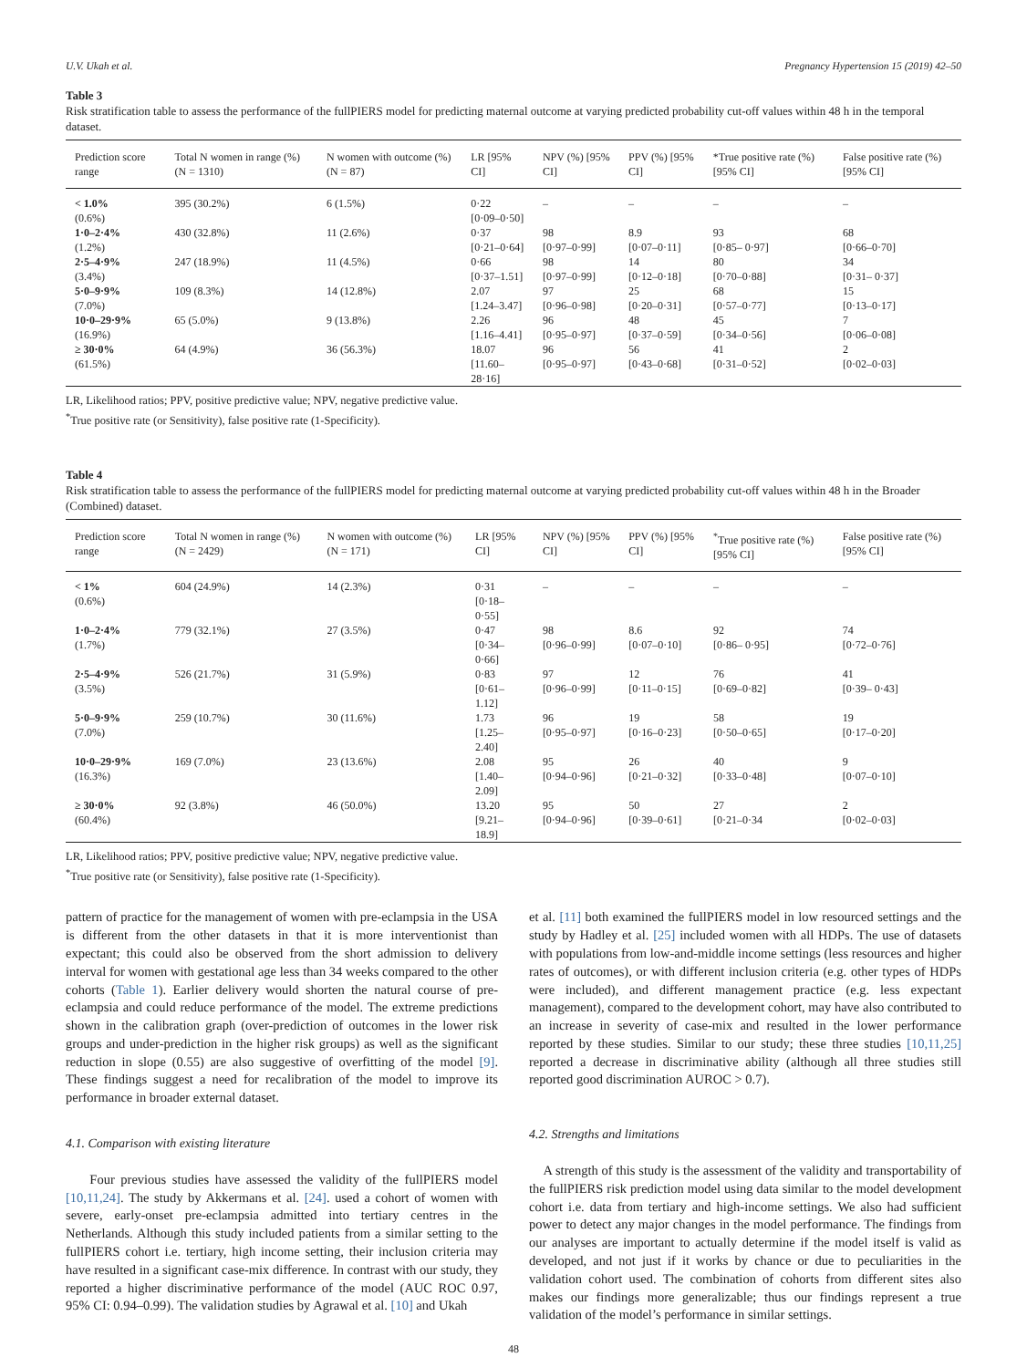U.V. Ukah et al. Pregnancy Hypertension 15 (2019) 42–50
Table 3
Risk stratification table to assess the performance of the fullPIERS model for predicting maternal outcome at varying predicted probability cut-off values within 48 h in the temporal dataset.
| Prediction score range | Total N women in range (%) (N = 1310) | N women with outcome (%) (N = 87) | LR [95% CI] | NPV (%) [95% CI] | PPV (%) [95% CI] | *True positive rate (%) [95% CI] | False positive rate (%) [95% CI] |
| --- | --- | --- | --- | --- | --- | --- | --- |
| < 1.0% (0.6%) | 395 (30.2%) | 6 (1.5%) | 0·22 [0·09–0·50] | – | – | – | – |
| 1·0–2·4% (1.2%) | 430 (32.8%) | 11 (2.6%) | 0·37 [0·21–0·64] | 98 [0·97–0·99] | 8.9 [0·07–0·11] | 93 [0·85– 0·97] | 68 [0·66–0·70] |
| 2·5–4·9% (3.4%) | 247 (18.9%) | 11 (4.5%) | 0·66 [0·37–1.51] | 98 [0·97–0·99] | 14 [0·12–0·18] | 80 [0·70–0·88] | 34 [0·31– 0·37] |
| 5·0–9·9% (7.0%) | 109 (8.3%) | 14 (12.8%) | 2.07 [1.24–3.47] | 97 [0·96–0·98] | 25 [0·20–0·31] | 68 [0·57–0·77] | 15 [0·13–0·17] |
| 10·0–29·9% (16.9%) | 65 (5.0%) | 9 (13.8%) | 2.26 [1.16–4.41] | 96 [0·95–0·97] | 48 [0·37–0·59] | 45 [0·34–0·56] | 7 [0·06–0·08] |
| ≥ 30·0% (61.5%) | 64 (4.9%) | 36 (56.3%) | 18.07 [11.60–28·16] | 96 [0·95–0·97] | 56 [0·43–0·68] | 41 [0·31–0·52] | 2 [0·02–0·03] |
LR, Likelihood ratios; PPV, positive predictive value; NPV, negative predictive value.
<sup>*</sup> True positive rate (or Sensitivity), false positive rate (1-Specificity).
Table 4
Risk stratification table to assess the performance of the fullPIERS model for predicting maternal outcome at varying predicted probability cut-off values within 48 h in the Broader (Combined) dataset.
| Prediction score range | Total N women in range (%) (N = 2429) | N women with outcome (%) (N = 171) | LR [95% CI] | NPV (%) [95% CI] | PPV (%) [95% CI] | <sup>*</sup> True positive rate (%) [95% CI] | False positive rate (%) [95% CI] |
| --- | --- | --- | --- | --- | --- | --- | --- |
| < 1% (0.6%) | 604 (24.9%) | 14 (2.3%) | 0·31 [0·18–0·55] | – | – | – | – |
| 1·0–2·4% (1.7%) | 779 (32.1%) | 27 (3.5%) | 0·47 [0·34–0·66] | 98 [0·96–0·99] | 8.6 [0·07–0·10] | 92 [0·86– 0·95] | 74 [0·72–0·76] |
| 2·5–4·9% (3.5%) | 526 (21.7%) | 31 (5.9%) | 0·83 [0·61–1.12] | 97 [0·96–0·99] | 12 [0·11–0·15] | 76 [0·69–0·82] | 41 [0·39– 0·43] |
| 5·0–9·9% (7.0%) | 259 (10.7%) | 30 (11.6%) | 1.73 [1.25–2.40] | 96 [0·95–0·97] | 19 [0·16–0·23] | 58 [0·50–0·65] | 19 [0·17–0·20] |
| 10·0–29·9% (16.3%) | 169 (7.0%) | 23 (13.6%) | 2.08 [1.40–2.09] | 95 [0·94–0·96] | 26 [0·21–0·32] | 40 [0·33–0·48] | 9 [0·07–0·10] |
| ≥ 30·0% (60.4%) | 92 (3.8%) | 46 (50.0%) | 13.20 [9.21–18.9] | 95 [0·94–0·96] | 50 [0·39–0·61] | 27 [0·21–0·34 | 2 [0·02–0·03] |
LR, Likelihood ratios; PPV, positive predictive value; NPV, negative predictive value.
<sup>*</sup> True positive rate (or Sensitivity), false positive rate (1-Specificity).
pattern of practice for the management of women with pre-eclampsia in the USA is different from the other datasets in that it is more interventionist than expectant; this could also be observed from the short admission to delivery interval for women with gestational age less than 34 weeks compared to the other cohorts (Table 1). Earlier delivery would shorten the natural course of pre-eclampsia and could reduce performance of the model. The extreme predictions shown in the calibration graph (over-prediction of outcomes in the lower risk groups and under-prediction in the higher risk groups) as well as the significant reduction in slope (0.55) are also suggestive of overfitting of the model [9]. These findings suggest a need for recalibration of the model to improve its performance in broader external dataset.
4.1. Comparison with existing literature
Four previous studies have assessed the validity of the fullPIERS model [10,11,24]. The study by Akkermans et al. [24]. used a cohort of women with severe, early-onset pre-eclampsia admitted into tertiary centres in the Netherlands. Although this study included patients from a similar setting to the fullPIERS cohort i.e. tertiary, high income setting, their inclusion criteria may have resulted in a significant case-mix difference. In contrast with our study, they reported a higher discriminative performance of the model (AUC ROC 0.97, 95% CI: 0.94–0.99). The validation studies by Agrawal et al. [10] and Ukah
et al. [11] both examined the fullPIERS model in low resourced settings and the study by Hadley et al. [25] included women with all HDPs. The use of datasets with populations from low-and-middle income settings (less resources and higher rates of outcomes), or with different inclusion criteria (e.g. other types of HDPs were included), and different management practice (e.g. less expectant management), compared to the development cohort, may have also contributed to an increase in severity of case-mix and resulted in the lower performance reported by these studies. Similar to our study; these three studies [10,11,25] reported a decrease in discriminative ability (although all three studies still reported good discrimination AUROC > 0.7).
4.2. Strengths and limitations
A strength of this study is the assessment of the validity and transportability of the fullPIERS risk prediction model using data similar to the model development cohort i.e. data from tertiary and high-income settings. We also had sufficient power to detect any major changes in the model performance. The findings from our analyses are important to actually determine if the model itself is valid as developed, and not just if it works by chance or due to peculiarities in the validation cohort used. The combination of cohorts from different sites also makes our findings more generalizable; thus our findings represent a true validation of the model’s performance in similar settings.
48